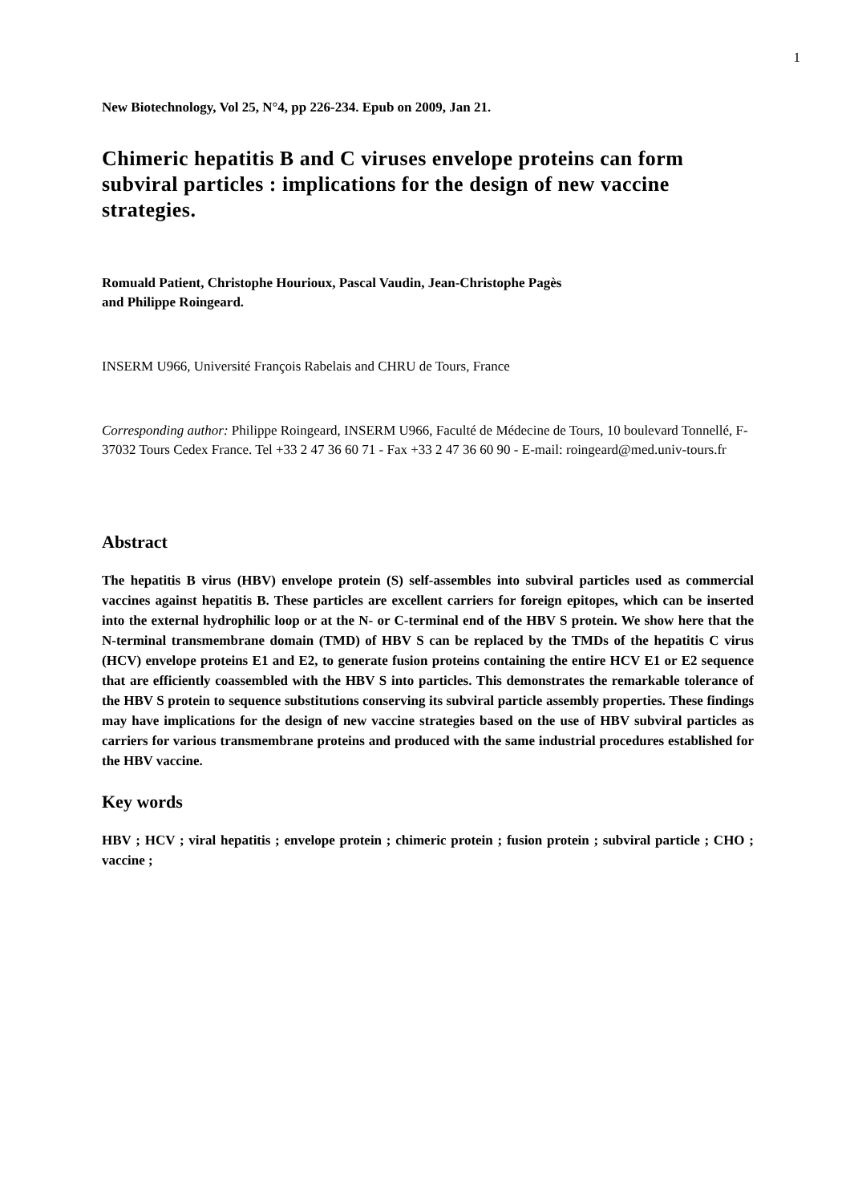1
New Biotechnology, Vol 25, N°4, pp 226-234. Epub on 2009, Jan 21.
Chimeric hepatitis B and C viruses envelope proteins can form subviral particles : implications for the design of new vaccine strategies.
Romuald Patient, Christophe Hourioux, Pascal Vaudin, Jean-Christophe Pagès
and Philippe Roingeard.
INSERM U966, Université François Rabelais and CHRU de Tours, France
Corresponding author: Philippe Roingeard, INSERM U966, Faculté de Médecine de Tours, 10 boulevard Tonnellé, F-37032 Tours Cedex France. Tel +33 2 47 36 60 71 - Fax +33 2 47 36 60 90 - E-mail: roingeard@med.univ-tours.fr
Abstract
The hepatitis B virus (HBV) envelope protein (S) self-assembles into subviral particles used as commercial vaccines against hepatitis B. These particles are excellent carriers for foreign epitopes, which can be inserted into the external hydrophilic loop or at the N- or C-terminal end of the HBV S protein. We show here that the N-terminal transmembrane domain (TMD) of HBV S can be replaced by the TMDs of the hepatitis C virus (HCV) envelope proteins E1 and E2, to generate fusion proteins containing the entire HCV E1 or E2 sequence that are efficiently coassembled with the HBV S into particles. This demonstrates the remarkable tolerance of the HBV S protein to sequence substitutions conserving its subviral particle assembly properties. These findings may have implications for the design of new vaccine strategies based on the use of HBV subviral particles as carriers for various transmembrane proteins and produced with the same industrial procedures established for the HBV vaccine.
Key words
HBV ; HCV ; viral hepatitis ; envelope protein ; chimeric protein ; fusion protein ; subviral particle ; CHO ; vaccine ;